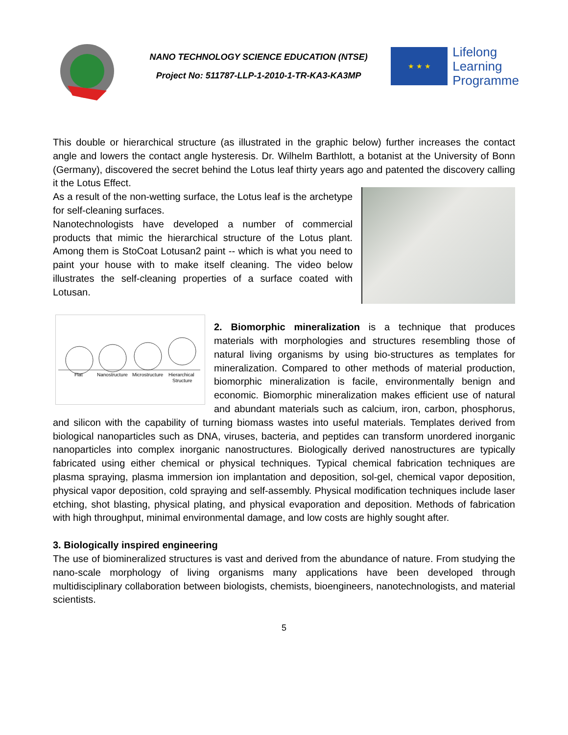NANO TECHNOLOGY SCIENCE EDUCATION (NTSE)
Project No: 511787-LLP-1-2010-1-TR-KA3-KA3MP
★ ★ ★
Lifelong
Learning
Programme
This double or hierarchical structure (as illustrated in the graphic below) further increases the contact angle and lowers the contact angle hysteresis. Dr. Wilhelm Barthlott, a botanist at the University of Bonn (Germany), discovered the secret behind the Lotus leaf thirty years ago and patented the discovery calling it the Lotus Effect.
As a result of the non-wetting surface, the Lotus leaf is the archetype for self-cleaning surfaces.
Nanotechnologists have developed a number of commercial products that mimic the hierarchical structure of the Lotus plant. Among them is StoCoat Lotusan2 paint -- which is what you need to paint your house with to make itself cleaning. The video below illustrates the self-cleaning properties of a surface coated with Lotusan.
Flat
Nanostructure
Microstructure
Hierarchical
Structure
2. Biomorphic mineralization is a technique that produces materials with morphologies and structures resembling those of natural living organisms by using bio-structures as templates for mineralization. Compared to other methods of material production, biomorphic mineralization is facile, environmentally benign and economic. Biomorphic mineralization makes efficient use of natural and abundant materials such as calcium, iron, carbon, phosphorus, and silicon with the capability of turning biomass wastes into useful materials. Templates derived from biological nanoparticles such as DNA, viruses, bacteria, and peptides can transform unordered inorganic nanoparticles into complex inorganic nanostructures. Biologically derived nanostructures are typically fabricated using either chemical or physical techniques. Typical chemical fabrication techniques are plasma spraying, plasma immersion ion implantation and deposition, sol-gel, chemical vapor deposition, physical vapor deposition, cold spraying and self-assembly. Physical modification techniques include laser etching, shot blasting, physical plating, and physical evaporation and deposition. Methods of fabrication with high throughput, minimal environmental damage, and low costs are highly sought after.
3. Biologically inspired engineering
The use of biomineralized structures is vast and derived from the abundance of nature. From studying the nano-scale morphology of living organisms many applications have been developed through multidisciplinary collaboration between biologists, chemists, bioengineers, nanotechnologists, and material scientists.
5